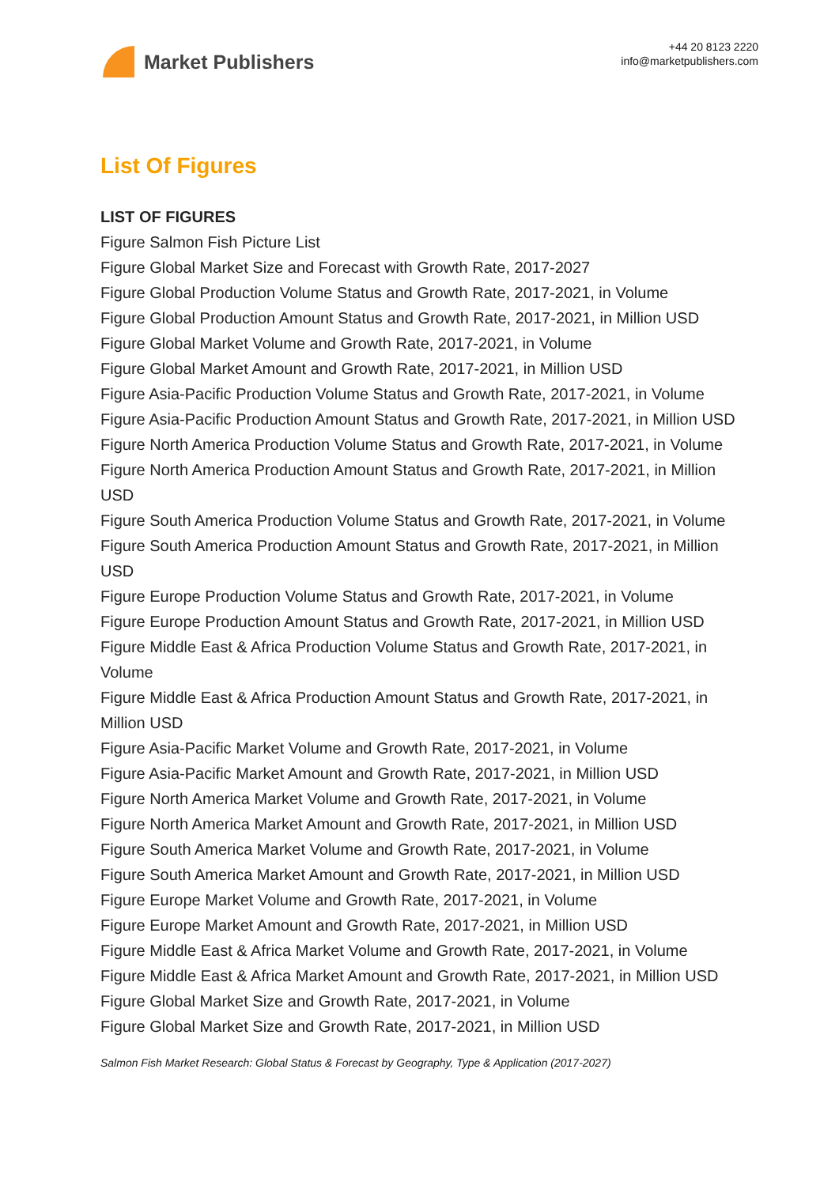Market Publishers
+44 20 8123 2220
info@marketpublishers.com
List Of Figures
LIST OF FIGURES
Figure Salmon Fish Picture List
Figure Global Market Size and Forecast with Growth Rate, 2017-2027
Figure Global Production Volume Status and Growth Rate, 2017-2021, in Volume
Figure Global Production Amount Status and Growth Rate, 2017-2021, in Million USD
Figure Global Market Volume and Growth Rate, 2017-2021, in Volume
Figure Global Market Amount and Growth Rate, 2017-2021, in Million USD
Figure Asia-Pacific Production Volume Status and Growth Rate, 2017-2021, in Volume
Figure Asia-Pacific Production Amount Status and Growth Rate, 2017-2021, in Million USD
Figure North America Production Volume Status and Growth Rate, 2017-2021, in Volume
Figure North America Production Amount Status and Growth Rate, 2017-2021, in Million USD
Figure South America Production Volume Status and Growth Rate, 2017-2021, in Volume
Figure South America Production Amount Status and Growth Rate, 2017-2021, in Million USD
Figure Europe Production Volume Status and Growth Rate, 2017-2021, in Volume
Figure Europe Production Amount Status and Growth Rate, 2017-2021, in Million USD
Figure Middle East & Africa Production Volume Status and Growth Rate, 2017-2021, in Volume
Figure Middle East & Africa Production Amount Status and Growth Rate, 2017-2021, in Million USD
Figure Asia-Pacific Market Volume and Growth Rate, 2017-2021, in Volume
Figure Asia-Pacific Market Amount and Growth Rate, 2017-2021, in Million USD
Figure North America Market Volume and Growth Rate, 2017-2021, in Volume
Figure North America Market Amount and Growth Rate, 2017-2021, in Million USD
Figure South America Market Volume and Growth Rate, 2017-2021, in Volume
Figure South America Market Amount and Growth Rate, 2017-2021, in Million USD
Figure Europe Market Volume and Growth Rate, 2017-2021, in Volume
Figure Europe Market Amount and Growth Rate, 2017-2021, in Million USD
Figure Middle East & Africa Market Volume and Growth Rate, 2017-2021, in Volume
Figure Middle East & Africa Market Amount and Growth Rate, 2017-2021, in Million USD
Figure Global Market Size and Growth Rate, 2017-2021, in Volume
Figure Global Market Size and Growth Rate, 2017-2021, in Million USD
Salmon Fish Market Research: Global Status & Forecast by Geography, Type & Application (2017-2027)